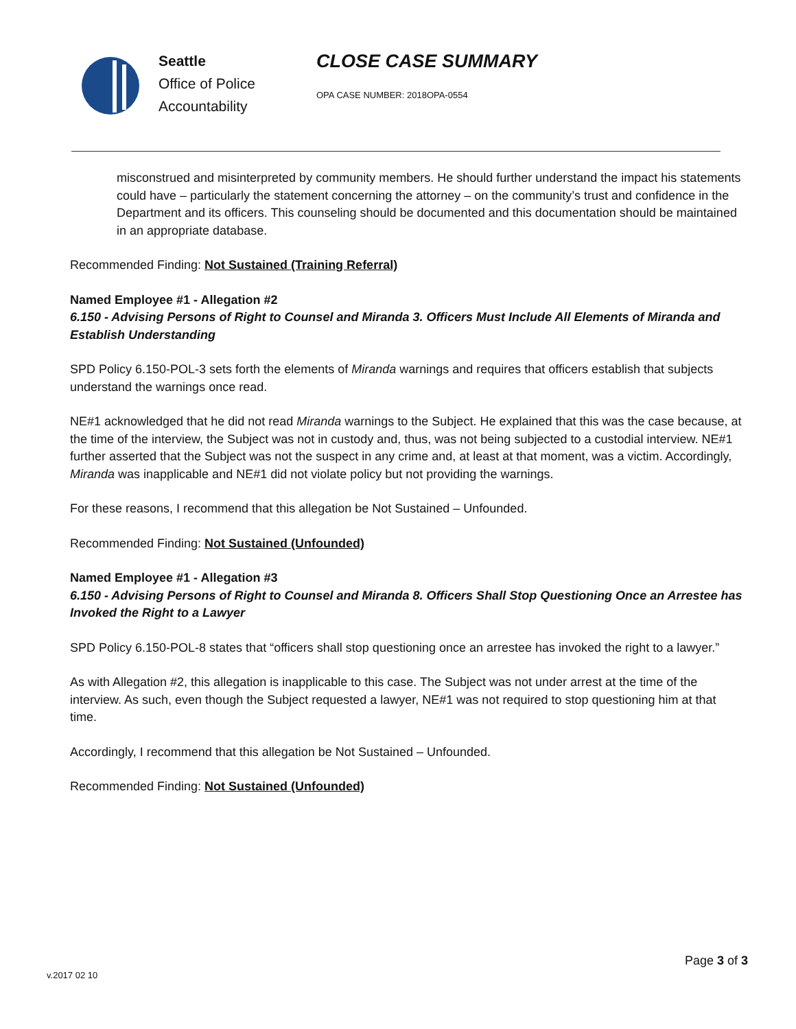Seattle
Office of Police
Accountability
CLOSE CASE SUMMARY
OPA CASE NUMBER: 2018OPA-0554
misconstrued and misinterpreted by community members. He should further understand the impact his statements could have – particularly the statement concerning the attorney – on the community’s trust and confidence in the Department and its officers. This counseling should be documented and this documentation should be maintained in an appropriate database.
Recommended Finding: Not Sustained (Training Referral)
Named Employee #1 - Allegation #2
6.150 - Advising Persons of Right to Counsel and Miranda 3. Officers Must Include All Elements of Miranda and Establish Understanding
SPD Policy 6.150-POL-3 sets forth the elements of Miranda warnings and requires that officers establish that subjects understand the warnings once read.
NE#1 acknowledged that he did not read Miranda warnings to the Subject. He explained that this was the case because, at the time of the interview, the Subject was not in custody and, thus, was not being subjected to a custodial interview. NE#1 further asserted that the Subject was not the suspect in any crime and, at least at that moment, was a victim. Accordingly, Miranda was inapplicable and NE#1 did not violate policy but not providing the warnings.
For these reasons, I recommend that this allegation be Not Sustained – Unfounded.
Recommended Finding: Not Sustained (Unfounded)
Named Employee #1 - Allegation #3
6.150 - Advising Persons of Right to Counsel and Miranda 8. Officers Shall Stop Questioning Once an Arrestee has Invoked the Right to a Lawyer
SPD Policy 6.150-POL-8 states that “officers shall stop questioning once an arrestee has invoked the right to a lawyer.”
As with Allegation #2, this allegation is inapplicable to this case. The Subject was not under arrest at the time of the interview. As such, even though the Subject requested a lawyer, NE#1 was not required to stop questioning him at that time.
Accordingly, I recommend that this allegation be Not Sustained – Unfounded.
Recommended Finding: Not Sustained (Unfounded)
Page 3 of 3
v.2017 02 10